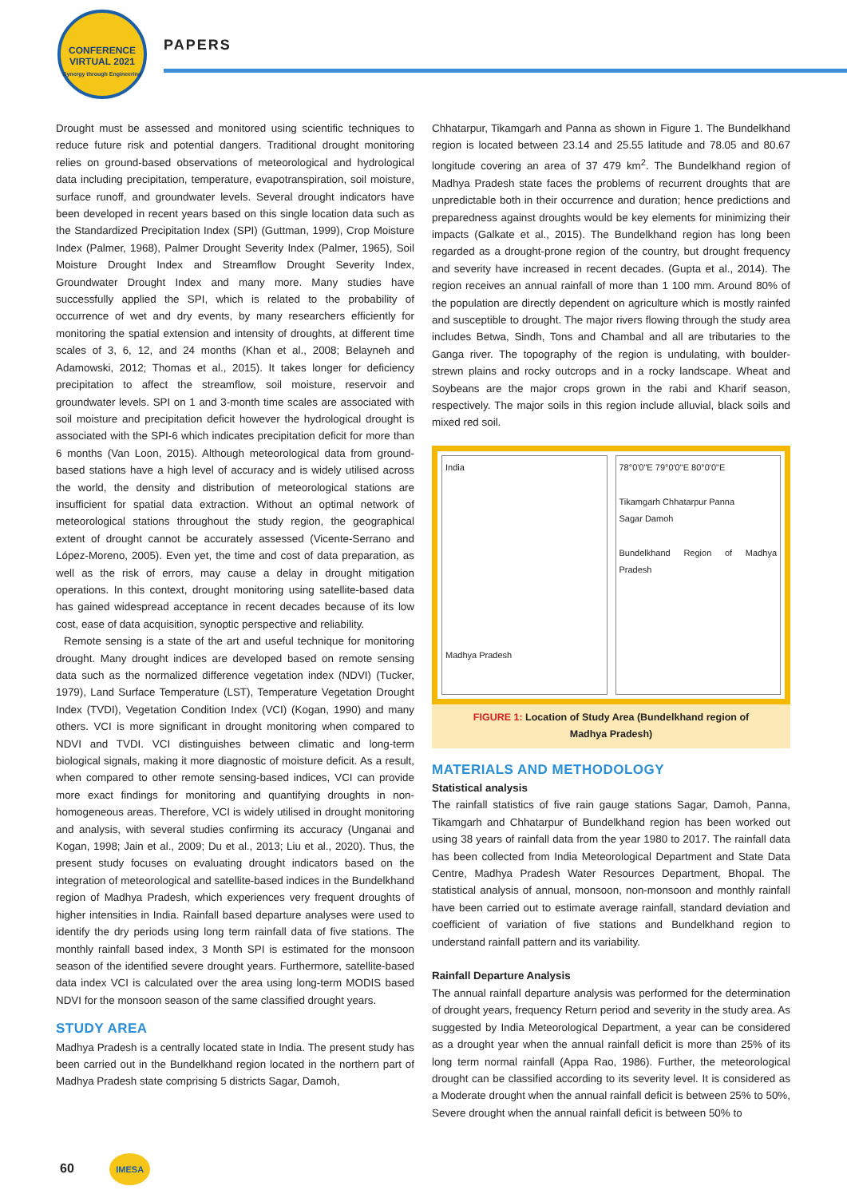CONFERENCE
VIRTUAL 2021
Synergy through Engineering
PAPERS
Drought must be assessed and monitored using scientific techniques to reduce future risk and potential dangers. Traditional drought monitoring relies on ground-based observations of meteorological and hydrological data including precipitation, temperature, evapotranspiration, soil moisture, surface runoff, and groundwater levels. Several drought indicators have been developed in recent years based on this single location data such as the Standardized Precipitation Index (SPI) (Guttman, 1999), Crop Moisture Index (Palmer, 1968), Palmer Drought Severity Index (Palmer, 1965), Soil Moisture Drought Index and Streamflow Drought Severity Index, Groundwater Drought Index and many more. Many studies have successfully applied the SPI, which is related to the probability of occurrence of wet and dry events, by many researchers efficiently for monitoring the spatial extension and intensity of droughts, at different time scales of 3, 6, 12, and 24 months (Khan et al., 2008; Belayneh and Adamowski, 2012; Thomas et al., 2015). It takes longer for deficiency precipitation to affect the streamflow, soil moisture, reservoir and groundwater levels. SPI on 1 and 3-month time scales are associated with soil moisture and precipitation deficit however the hydrological drought is associated with the SPI-6 which indicates precipitation deficit for more than 6 months (Van Loon, 2015). Although meteorological data from ground-based stations have a high level of accuracy and is widely utilised across the world, the density and distribution of meteorological stations are insufficient for spatial data extraction. Without an optimal network of meteorological stations throughout the study region, the geographical extent of drought cannot be accurately assessed (Vicente-Serrano and López-Moreno, 2005). Even yet, the time and cost of data preparation, as well as the risk of errors, may cause a delay in drought mitigation operations. In this context, drought monitoring using satellite-based data has gained widespread acceptance in recent decades because of its low cost, ease of data acquisition, synoptic perspective and reliability.
Remote sensing is a state of the art and useful technique for monitoring drought. Many drought indices are developed based on remote sensing data such as the normalized difference vegetation index (NDVI) (Tucker, 1979), Land Surface Temperature (LST), Temperature Vegetation Drought Index (TVDI), Vegetation Condition Index (VCI) (Kogan, 1990) and many others. VCI is more significant in drought monitoring when compared to NDVI and TVDI. VCI distinguishes between climatic and long-term biological signals, making it more diagnostic of moisture deficit. As a result, when compared to other remote sensing-based indices, VCI can provide more exact findings for monitoring and quantifying droughts in non-homogeneous areas. Therefore, VCI is widely utilised in drought monitoring and analysis, with several studies confirming its accuracy (Unganai and Kogan, 1998; Jain et al., 2009; Du et al., 2013; Liu et al., 2020). Thus, the present study focuses on evaluating drought indicators based on the integration of meteorological and satellite-based indices in the Bundelkhand region of Madhya Pradesh, which experiences very frequent droughts of higher intensities in India. Rainfall based departure analyses were used to identify the dry periods using long term rainfall data of five stations. The monthly rainfall based index, 3 Month SPI is estimated for the monsoon season of the identified severe drought years. Furthermore, satellite-based data index VCI is calculated over the area using long-term MODIS based NDVI for the monsoon season of the same classified drought years.
STUDY AREA
Madhya Pradesh is a centrally located state in India. The present study has been carried out in the Bundelkhand region located in the northern part of Madhya Pradesh state comprising 5 districts Sagar, Damoh,
Chhatarpur, Tikamgarh and Panna as shown in Figure 1. The Bundelkhand region is located between 23.14 and 25.55 latitude and 78.05 and 80.67 longitude covering an area of 37 479 km<sup>2</sup>. The Bundelkhand region of Madhya Pradesh state faces the problems of recurrent droughts that are unpredictable both in their occurrence and duration; hence predictions and preparedness against droughts would be key elements for minimizing their impacts (Galkate et al., 2015). The Bundelkhand region has long been regarded as a drought-prone region of the country, but drought frequency and severity have increased in recent decades. (Gupta et al., 2014). The region receives an annual rainfall of more than 1 100 mm. Around 80% of the population are directly dependent on agriculture which is mostly rainfed and susceptible to drought. The major rivers flowing through the study area includes Betwa, Sindh, Tons and Chambal and all are tributaries to the Ganga river. The topography of the region is undulating, with boulder-strewn plains and rocky outcrops and in a rocky landscape. Wheat and Soybeans are the major crops grown in the rabi and Kharif season, respectively. The major soils in this region include alluvial, black soils and mixed red soil.
India
Madhya Pradesh
78°0'0"E 79°0'0"E 80°0'0"E
Tikamgarh Chhatarpur Panna
Sagar Damoh
Bundelkhand Region of Madhya Pradesh
FIGURE 1: Location of Study Area (Bundelkhand region of Madhya Pradesh)
MATERIALS AND METHODOLOGY
Statistical analysis
The rainfall statistics of five rain gauge stations Sagar, Damoh, Panna, Tikamgarh and Chhatarpur of Bundelkhand region has been worked out using 38 years of rainfall data from the year 1980 to 2017. The rainfall data has been collected from India Meteorological Department and State Data Centre, Madhya Pradesh Water Resources Department, Bhopal. The statistical analysis of annual, monsoon, non-monsoon and monthly rainfall have been carried out to estimate average rainfall, standard deviation and coefficient of variation of five stations and Bundelkhand region to understand rainfall pattern and its variability.
Rainfall Departure Analysis
The annual rainfall departure analysis was performed for the determination of drought years, frequency Return period and severity in the study area. As suggested by India Meteorological Department, a year can be considered as a drought year when the annual rainfall deficit is more than 25% of its long term normal rainfall (Appa Rao, 1986). Further, the meteorological drought can be classified according to its severity level. It is considered as a Moderate drought when the annual rainfall deficit is between 25% to 50%, Severe drought when the annual rainfall deficit is between 50% to
60 IMESA